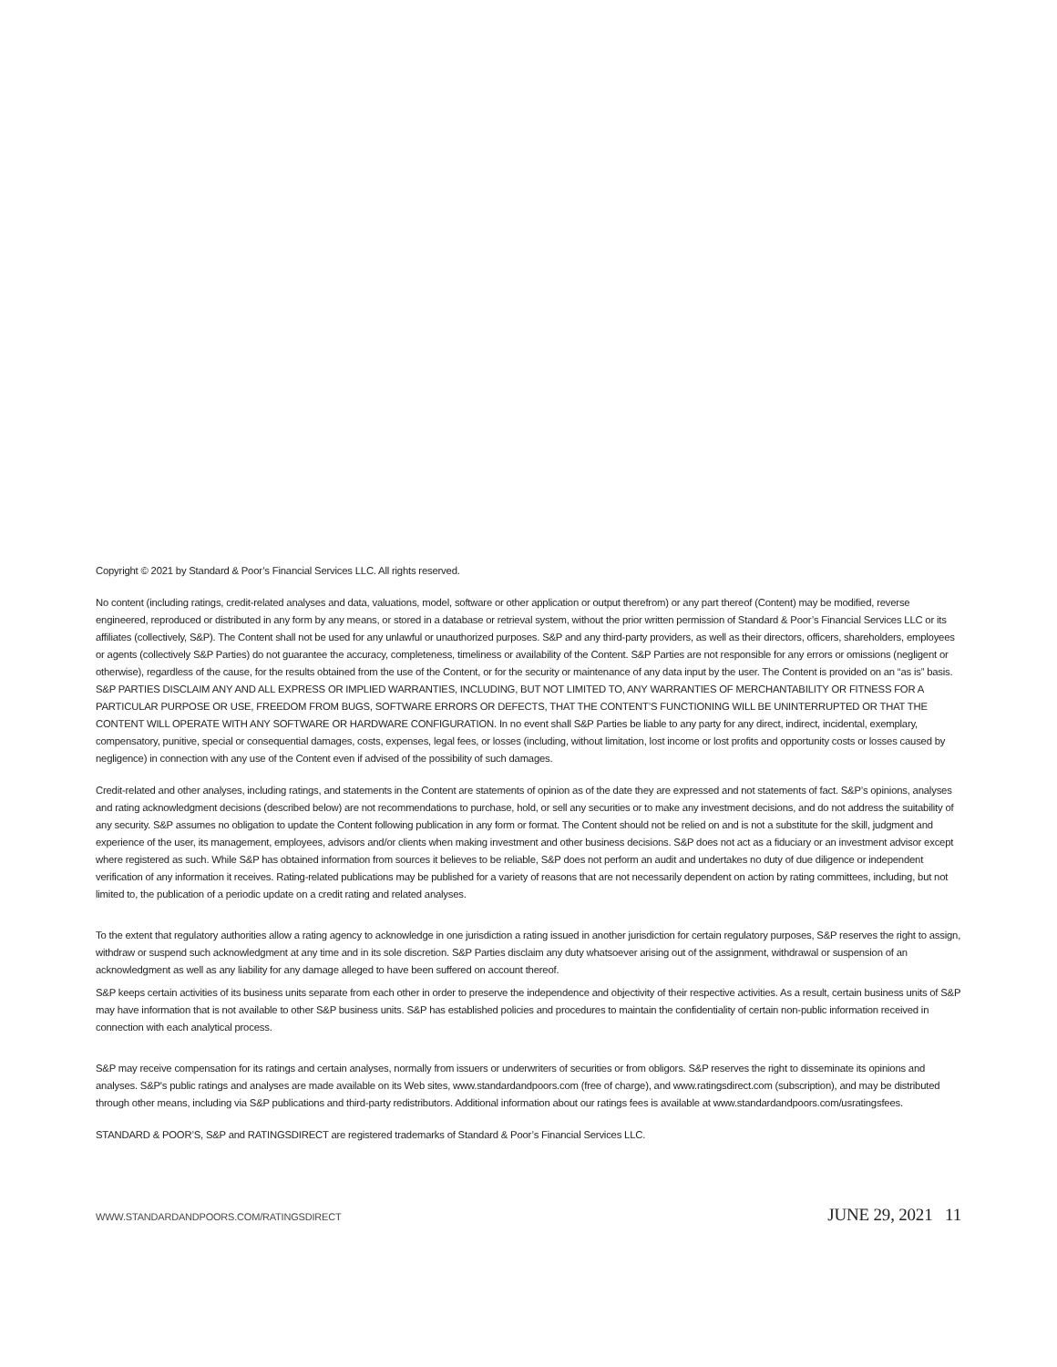Copyright © 2021 by Standard & Poor’s Financial Services LLC. All rights reserved.
No content (including ratings, credit-related analyses and data, valuations, model, software or other application or output therefrom) or any part thereof (Content) may be modified, reverse engineered, reproduced or distributed in any form by any means, or stored in a database or retrieval system, without the prior written permission of Standard & Poor’s Financial Services LLC or its affiliates (collectively, S&P). The Content shall not be used for any unlawful or unauthorized purposes. S&P and any third-party providers, as well as their directors, officers, shareholders, employees or agents (collectively S&P Parties) do not guarantee the accuracy, completeness, timeliness or availability of the Content. S&P Parties are not responsible for any errors or omissions (negligent or otherwise), regardless of the cause, for the results obtained from the use of the Content, or for the security or maintenance of any data input by the user. The Content is provided on an “as is” basis. S&P PARTIES DISCLAIM ANY AND ALL EXPRESS OR IMPLIED WARRANTIES, INCLUDING, BUT NOT LIMITED TO, ANY WARRANTIES OF MERCHANTABILITY OR FITNESS FOR A PARTICULAR PURPOSE OR USE, FREEDOM FROM BUGS, SOFTWARE ERRORS OR DEFECTS, THAT THE CONTENT’S FUNCTIONING WILL BE UNINTERRUPTED OR THAT THE CONTENT WILL OPERATE WITH ANY SOFTWARE OR HARDWARE CONFIGURATION. In no event shall S&P Parties be liable to any party for any direct, indirect, incidental, exemplary, compensatory, punitive, special or consequential damages, costs, expenses, legal fees, or losses (including, without limitation, lost income or lost profits and opportunity costs or losses caused by negligence) in connection with any use of the Content even if advised of the possibility of such damages.
Credit-related and other analyses, including ratings, and statements in the Content are statements of opinion as of the date they are expressed and not statements of fact. S&P’s opinions, analyses and rating acknowledgment decisions (described below) are not recommendations to purchase, hold, or sell any securities or to make any investment decisions, and do not address the suitability of any security. S&P assumes no obligation to update the Content following publication in any form or format. The Content should not be relied on and is not a substitute for the skill, judgment and experience of the user, its management, employees, advisors and/or clients when making investment and other business decisions. S&P does not act as a fiduciary or an investment advisor except where registered as such. While S&P has obtained information from sources it believes to be reliable, S&P does not perform an audit and undertakes no duty of due diligence or independent verification of any information it receives. Rating-related publications may be published for a variety of reasons that are not necessarily dependent on action by rating committees, including, but not limited to, the publication of a periodic update on a credit rating and related analyses.
To the extent that regulatory authorities allow a rating agency to acknowledge in one jurisdiction a rating issued in another jurisdiction for certain regulatory purposes, S&P reserves the right to assign, withdraw or suspend such acknowledgment at any time and in its sole discretion. S&P Parties disclaim any duty whatsoever arising out of the assignment, withdrawal or suspension of an acknowledgment as well as any liability for any damage alleged to have been suffered on account thereof.
S&P keeps certain activities of its business units separate from each other in order to preserve the independence and objectivity of their respective activities. As a result, certain business units of S&P may have information that is not available to other S&P business units. S&P has established policies and procedures to maintain the confidentiality of certain non-public information received in connection with each analytical process.
S&P may receive compensation for its ratings and certain analyses, normally from issuers or underwriters of securities or from obligors. S&P reserves the right to disseminate its opinions and analyses. S&P's public ratings and analyses are made available on its Web sites, www.standardandpoors.com (free of charge), and www.ratingsdirect.com (subscription), and may be distributed through other means, including via S&P publications and third-party redistributors. Additional information about our ratings fees is available at www.standardandpoors.com/usratingsfees.
STANDARD & POOR’S, S&P and RATINGSDIRECT are registered trademarks of Standard & Poor’s Financial Services LLC.
WWW.STANDARDANDPOORS.COM/RATINGSDIRECT JUNE 29, 2021 11